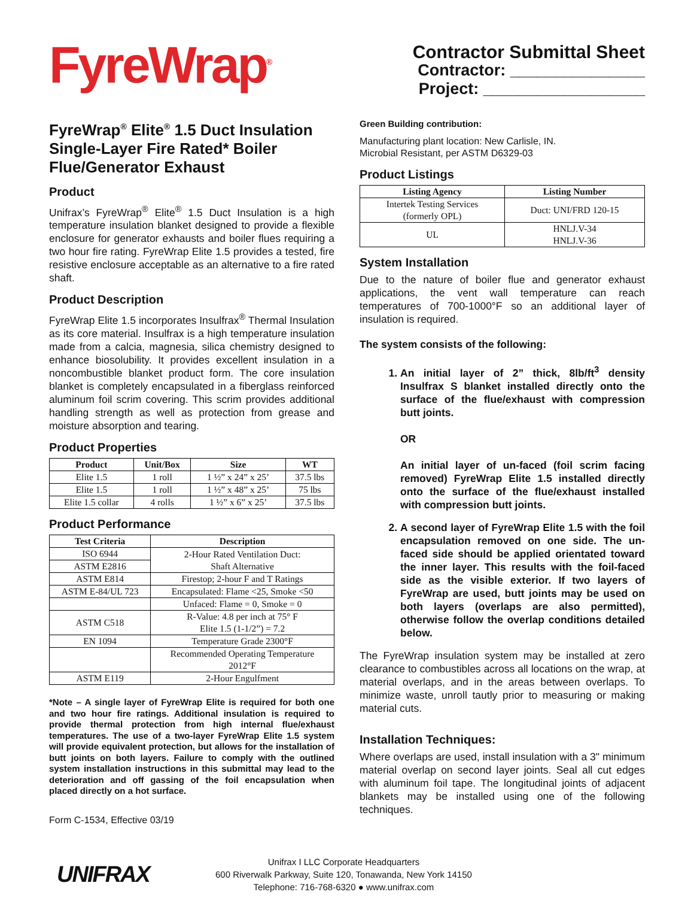FyreWrap<sup>®</sup>
Contractor Submittal Sheet
Contractor: _______________
Project: __________________
FyreWrap<sup>®</sup> Elite<sup>®</sup> 1.5 Duct Insulation Single-Layer Fire Rated* Boiler Flue/Generator Exhaust
Product
Unifrax’s FyreWrap<sup>®</sup> Elite<sup>®</sup> 1.5 Duct Insulation is a high temperature insulation blanket designed to provide a flexible enclosure for generator exhausts and boiler flues requiring a two hour fire rating. FyreWrap Elite 1.5 provides a tested, fire resistive enclosure acceptable as an alternative to a fire rated shaft.
Product Description
FyreWrap Elite 1.5 incorporates Insulfrax<sup>®</sup> Thermal Insulation as its core material. Insulfrax is a high temperature insulation made from a calcia, magnesia, silica chemistry designed to enhance biosolubility. It provides excellent insulation in a noncombustible blanket product form. The core insulation blanket is completely encapsulated in a fiberglass reinforced aluminum foil scrim covering. This scrim provides additional handling strength as well as protection from grease and moisture absorption and tearing.
Product Properties
| Product | Unit/Box | Size | WT |
| --- | --- | --- | --- |
| Elite 1.5 | 1 roll | 1 ½” x 24” x 25’ | 37.5 lbs |
| Elite 1.5 | 1 roll | 1 ½” x 48” x 25’ | 75 lbs |
| Elite 1.5 collar | 4 rolls | 1 ½” x 6” x 25’ | 37.5 lbs |
Product Performance
| Test Criteria | Description |
| --- | --- |
| ISO 6944 | 2-Hour Rated Ventilation Duct: Shaft Alternative |
| ASTM E2816 | |
| ASTM E814 | Firestop; 2-hour F and T Ratings |
| ASTM E-84/UL 723 | Encapsulated: Flame <25, Smoke <50 |
| | Unfaced: Flame = 0, Smoke = 0 |
| ASTM C518 | R-Value: 4.8 per inch at 75° F Elite 1.5 (1-1/2”) = 7.2 |
| EN 1094 | Temperature Grade 2300°F |
| | Recommended Operating Temperature 2012°F |
| ASTM E119 | 2-Hour Engulfment |
*Note – A single layer of FyreWrap Elite is required for both one and two hour fire ratings. Additional insulation is required to provide thermal protection from high internal flue/exhaust temperatures. The use of a two-layer FyreWrap Elite 1.5 system will provide equivalent protection, but allows for the installation of butt joints on both layers. Failure to comply with the outlined system installation instructions in this submittal may lead to the deterioration and off gassing of the foil encapsulation when placed directly on a hot surface.
Form C-1534, Effective 03/19
Green Building contribution:
Manufacturing plant location: New Carlisle, IN.
Microbial Resistant, per ASTM D6329-03
Product Listings
| Listing Agency | Listing Number |
| --- | --- |
| Intertek Testing Services (formerly OPL) | Duct: UNI/FRD 120-15 |
| UL | HNLJ.V-34 HNLJ.V-36 |
System Installation
Due to the nature of boiler flue and generator exhaust applications, the vent wall temperature can reach temperatures of 700-1000°F so an additional layer of insulation is required.
The system consists of the following:
1. An initial layer of 2” thick, 8lb/ft<sup>3</sup> density Insulfrax S blanket installed directly onto the surface of the flue/exhaust with compression butt joints.
OR
An initial layer of un-faced (foil scrim facing removed) FyreWrap Elite 1.5 installed directly onto the surface of the flue/exhaust installed with compression butt joints.
2. A second layer of FyreWrap Elite 1.5 with the foil encapsulation removed on one side. The un-faced side should be applied orientated toward the inner layer. This results with the foil-faced side as the visible exterior. If two layers of FyreWrap are used, butt joints may be used on both layers (overlaps are also permitted), otherwise follow the overlap conditions detailed below.
The FyreWrap insulation system may be installed at zero clearance to combustibles across all locations on the wrap, at material overlaps, and in the areas between overlaps. To minimize waste, unroll tautly prior to measuring or making material cuts.
Installation Techniques:
Where overlaps are used, install insulation with a 3" minimum material overlap on second layer joints. Seal all cut edges with aluminum foil tape. The longitudinal joints of adjacent blankets may be installed using one of the following techniques.
UNIFRAX
Unifrax I LLC Corporate Headquarters
600 Riverwalk Parkway, Suite 120, Tonawanda, New York 14150
Telephone: 716-768-6320 ● www.unifrax.com